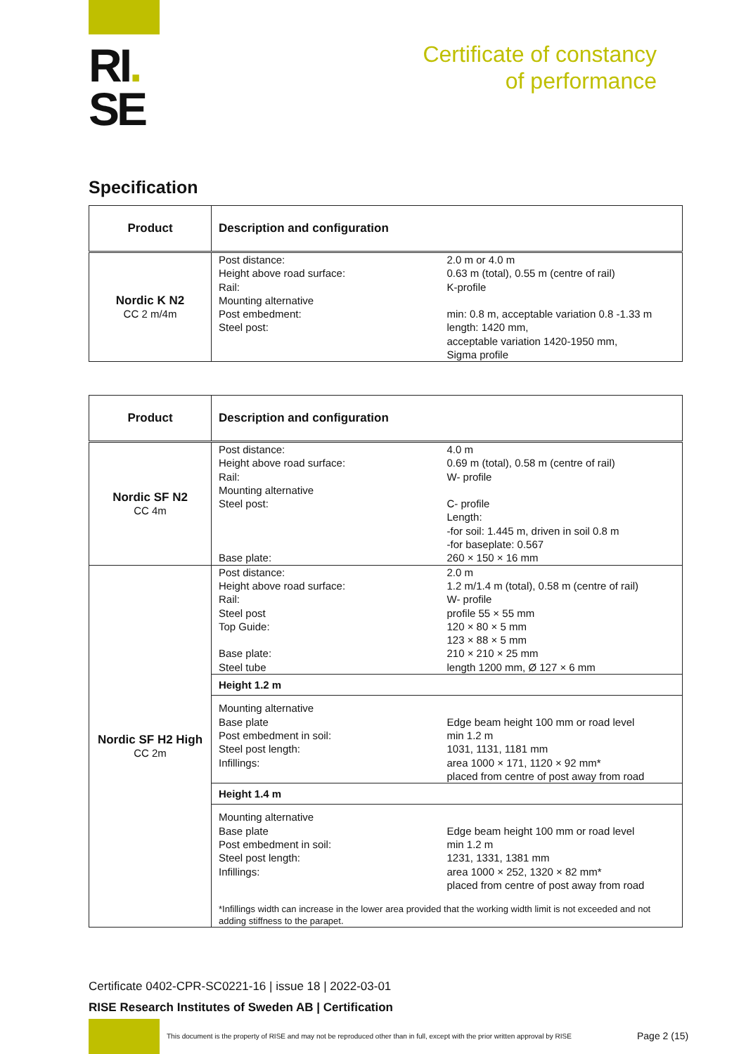RI.
SE
Certificate of constancy
of performance
Specification
| Product | Description and configuration |
| --- | --- |
| Nordic K N2 CC 2 m/4m | Post distance: Height above road surface: Rail: Mounting alternative Post embedment: Steel post: 2.0 m or 4.0 m 0.63 m (total), 0.55 m (centre of rail) K-profile min: 0.8 m, acceptable variation 0.8 -1.33 m length: 1420 mm, acceptable variation 1420-1950 mm, Sigma profile |
| Product | Description and configuration |
| --- | --- |
| Nordic SF N2 CC 4m | Post distance: Height above road surface: Rail: Mounting alternative Steel post: Base plate: 4.0 m 0.69 m (total), 0.58 m (centre of rail) W- profile C- profile Length: -for soil: 1.445 m, driven in soil 0.8 m -for baseplate: 0.567 260 × 150 × 16 mm |
| Nordic SF H2 High CC 2m | Post distance: Height above road surface: Rail: Steel post Top Guide: Base plate: Steel tube 2.0 m 1.2 m/1.4 m (total), 0.58 m (centre of rail) W- profile profile 55 × 55 mm 120 × 80 × 5 mm 123 × 88 × 5 mm 210 × 210 × 25 mm length 1200 mm, Ø 127 × 6 mm |
| | Height 1.2 m |
| | Mounting alternative Base plate Post embedment in soil: Steel post length: Infillings: Edge beam height 100 mm or road level min 1.2 m 1031, 1131, 1181 mm area 1000 × 171, 1120 × 92 mm* placed from centre of post away from road |
| | Height 1.4 m |
| | Mounting alternative Base plate Post embedment in soil: Steel post length: Infillings: Edge beam height 100 mm or road level min 1.2 m 1231, 1331, 1381 mm area 1000 × 252, 1320 × 82 mm* placed from centre of post away from road *Infillings width can increase in the lower area provided that the working width limit is not exceeded and not adding stiffness to the parapet. |
Certificate 0402-CPR-SC0221-16 | issue 18 | 2022-03-01
RISE Research Institutes of Sweden AB | Certification
This document is the property of RISE and may not be reproduced other than in full, except with the prior written approval by RISE
Page 2 (15)